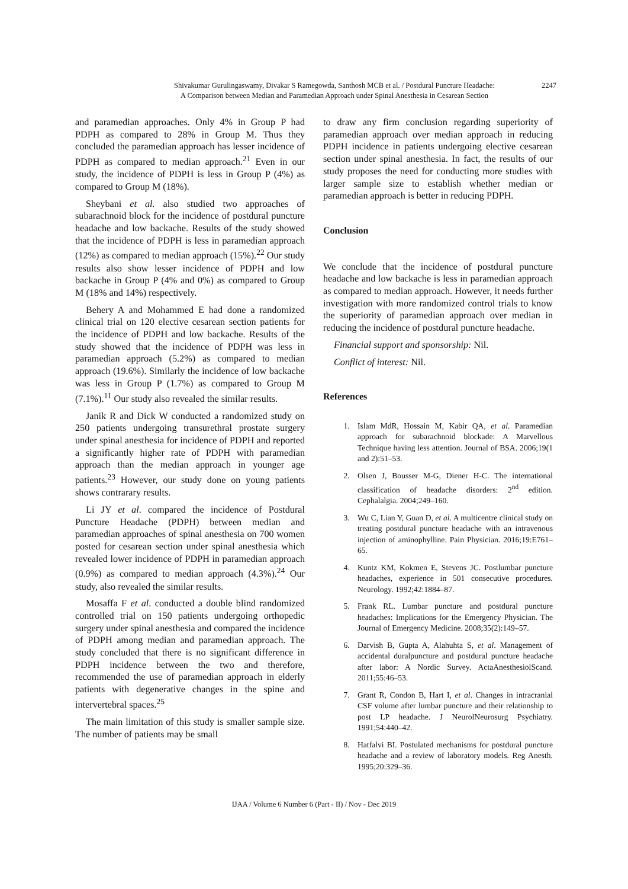Shivakumar Gurulingaswamy, Divakar S Ramegowda, Santhosh MCB et al. / Postdural Puncture Headache:
A Comparison between Median and Paramedian Approach under Spinal Anesthesia in Cesarean Section
2247
and paramedian approaches. Only 4% in Group P had PDPH as compared to 28% in Group M. Thus they concluded the paramedian approach has lesser incidence of PDPH as compared to median approach.<sup>21</sup> Even in our study, the incidence of PDPH is less in Group P (4%) as compared to Group M (18%).
Sheybani et al. also studied two approaches of subarachnoid block for the incidence of postdural puncture headache and low backache. Results of the study showed that the incidence of PDPH is less in paramedian approach (12%) as compared to median approach (15%).<sup>22</sup> Our study results also show lesser incidence of PDPH and low backache in Group P (4% and 0%) as compared to Group M (18% and 14%) respectively.
Behery A and Mohammed E had done a randomized clinical trial on 120 elective cesarean section patients for the incidence of PDPH and low backache. Results of the study showed that the incidence of PDPH was less in paramedian approach (5.2%) as compared to median approach (19.6%). Similarly the incidence of low backache was less in Group P (1.7%) as compared to Group M (7.1%).<sup>11</sup> Our study also revealed the similar results.
Janik R and Dick W conducted a randomized study on 250 patients undergoing transurethral prostate surgery under spinal anesthesia for incidence of PDPH and reported a significantly higher rate of PDPH with paramedian approach than the median approach in younger age patients.<sup>23</sup> However, our study done on young patients shows contrarary results.
Li JY et al. compared the incidence of Postdural Puncture Headache (PDPH) between median and paramedian approaches of spinal anesthesia on 700 women posted for cesarean section under spinal anesthesia which revealed lower incidence of PDPH in paramedian approach (0.9%) as compared to median approach (4.3%).<sup>24</sup> Our study, also revealed the similar results.
Mosaffa F et al. conducted a double blind randomized controlled trial on 150 patients undergoing orthopedic surgery under spinal anesthesia and compared the incidence of PDPH among median and paramedian approach. The study concluded that there is no significant difference in PDPH incidence between the two and therefore, recommended the use of paramedian approach in elderly patients with degenerative changes in the spine and intervertebral spaces.<sup>25</sup>
The main limitation of this study is smaller sample size. The number of patients may be small
to draw any firm conclusion regarding superiority of paramedian approach over median approach in reducing PDPH incidence in patients undergoing elective cesarean section under spinal anesthesia. In fact, the results of our study proposes the need for conducting more studies with larger sample size to establish whether median or paramedian approach is better in reducing PDPH.
Conclusion
We conclude that the incidence of postdural puncture headache and low backache is less in paramedian approach as compared to median approach. However, it needs further investigation with more randomized control trials to know the superiority of paramedian approach over median in reducing the incidence of postdural puncture headache.
Financial support and sponsorship: Nil.
Conflict of interest: Nil.
References
1. Islam MdR, Hossain M, Kabir QA, et al. Paramedian approach for subarachnoid blockade: A Marvellous Technique having less attention. Journal of BSA. 2006;19(1 and 2):51–53.
2. Olsen J, Bousser M-G, Diener H-C. The international classification of headache disorders: 2<sup>nd</sup> edition. Cephalalgia. 2004;249–160.
3. Wu C, Lian Y, Guan D, et al. A multicentre clinical study on treating postdural puncture headache with an intravenous injection of aminophylline. Pain Physician. 2016;19:E761–65.
4. Kuntz KM, Kokmen E, Stevens JC. Postlumbar puncture headaches, experience in 501 consecutive procedures. Neurology. 1992;42:1884–87.
5. Frank RL. Lumbar puncture and postdural puncture headaches: Implications for the Emergency Physician. The Journal of Emergency Medicine. 2008;35(2):149–57.
6. Darvish B, Gupta A, Alahuhta S, et al. Management of accidental duralpuncture and postdural puncture headache after labor: A Nordic Survey. ActaAnesthesiolScand. 2011;55:46–53.
7. Grant R, Condon B, Hart I, et al. Changes in intracranial CSF volume after lumbar puncture and their relationship to post LP headache. J NeurolNeurosurg Psychiatry. 1991;54:440–42.
8. Hatfalvi BI. Postulated mechanisms for postdural puncture headache and a review of laboratory models. Reg Anesth. 1995;20:329–36.
IJAA / Volume 6 Number 6 (Part - II) / Nov - Dec 2019